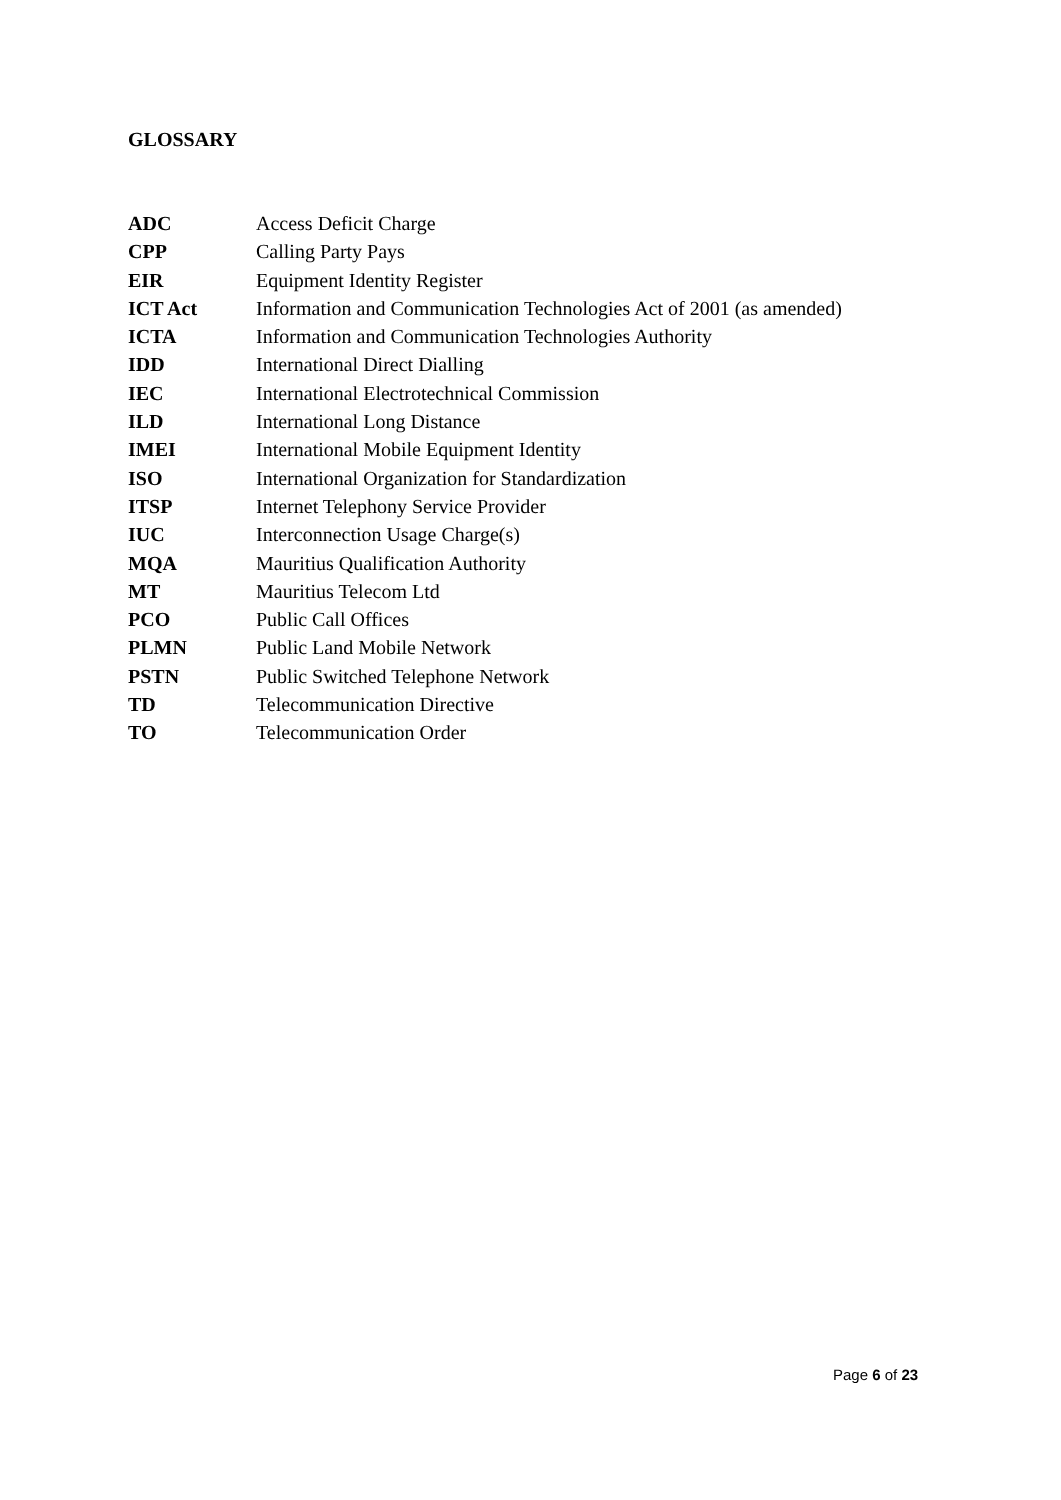GLOSSARY
| ADC | Access Deficit Charge |
| CPP | Calling Party Pays |
| EIR | Equipment Identity Register |
| ICT Act | Information and Communication Technologies Act of 2001 (as amended) |
| ICTA | Information and Communication Technologies Authority |
| IDD | International Direct Dialling |
| IEC | International Electrotechnical Commission |
| ILD | International Long Distance |
| IMEI | International Mobile Equipment Identity |
| ISO | International Organization for Standardization |
| ITSP | Internet Telephony Service Provider |
| IUC | Interconnection Usage Charge(s) |
| MQA | Mauritius Qualification Authority |
| MT | Mauritius Telecom Ltd |
| PCO | Public Call Offices |
| PLMN | Public Land Mobile Network |
| PSTN | Public Switched Telephone Network |
| TD | Telecommunication Directive |
| TO | Telecommunication Order |
Page 6 of 23